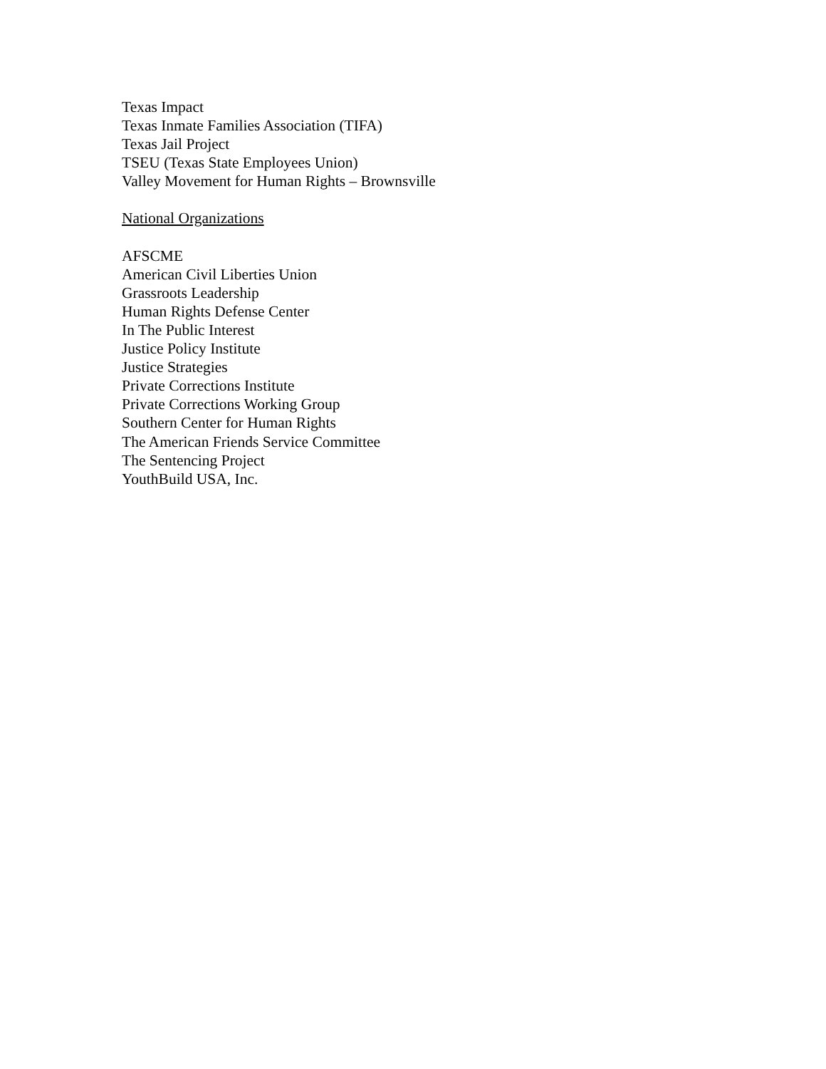Texas Impact
Texas Inmate Families Association (TIFA)
Texas Jail Project
TSEU (Texas State Employees Union)
Valley Movement for Human Rights – Brownsville
National Organizations
AFSCME
American Civil Liberties Union
Grassroots Leadership
Human Rights Defense Center
In The Public Interest
Justice Policy Institute
Justice Strategies
Private Corrections Institute
Private Corrections Working Group
Southern Center for Human Rights
The American Friends Service Committee
The Sentencing Project
YouthBuild USA, Inc.